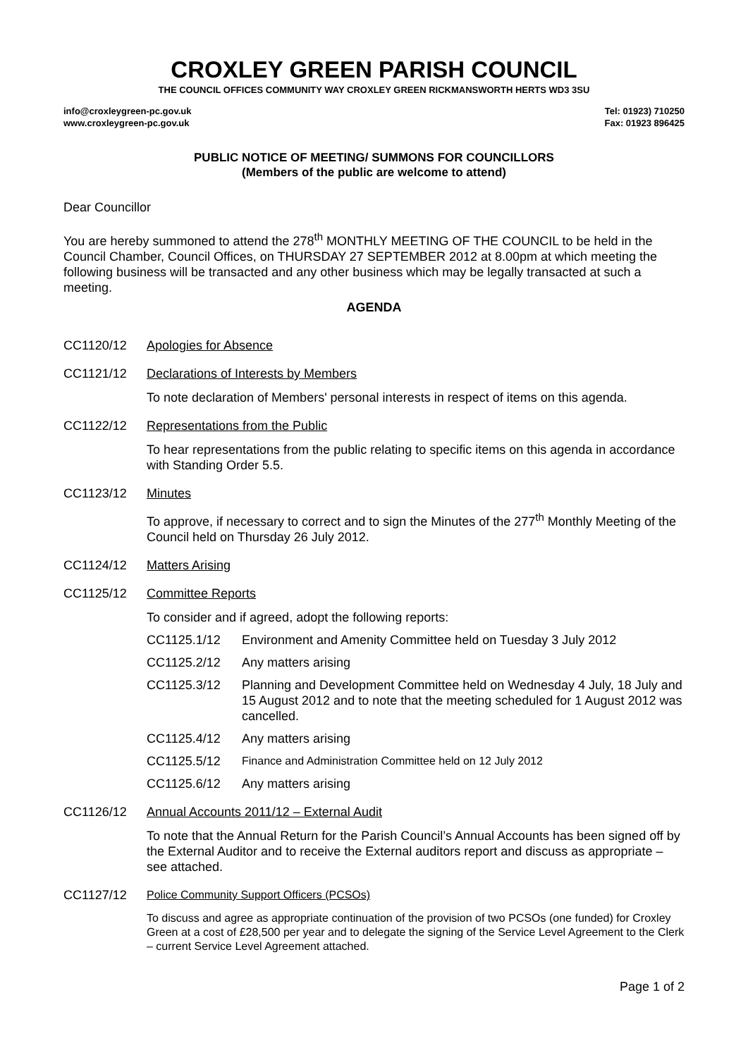CROXLEY GREEN PARISH COUNCIL
THE COUNCIL OFFICES COMMUNITY WAY CROXLEY GREEN RICKMANSWORTH HERTS WD3 3SU
info@croxleygreen-pc.gov.uk
www.croxleygreen-pc.gov.uk
Tel: 01923) 710250
Fax: 01923 896425
PUBLIC NOTICE OF MEETING/ SUMMONS FOR COUNCILLORS
(Members of the public are welcome to attend)
Dear Councillor
You are hereby summoned to attend the 278<sup>th</sup> MONTHLY MEETING OF THE COUNCIL to be held in the Council Chamber, Council Offices, on THURSDAY 27 SEPTEMBER 2012 at 8.00pm at which meeting the following business will be transacted and any other business which may be legally transacted at such a meeting.
AGENDA
CC1120/12 Apologies for Absence
CC1121/12 Declarations of Interests by Members
To note declaration of Members' personal interests in respect of items on this agenda.
CC1122/12 Representations from the Public
To hear representations from the public relating to specific items on this agenda in accordance with Standing Order 5.5.
CC1123/12 Minutes
To approve, if necessary to correct and to sign the Minutes of the 277<sup>th</sup> Monthly Meeting of the Council held on Thursday 26 July 2012.
CC1124/12 Matters Arising
CC1125/12 Committee Reports
To consider and if agreed, adopt the following reports:
CC1125.1/12 Environment and Amenity Committee held on Tuesday 3 July 2012
CC1125.2/12 Any matters arising
CC1125.3/12 Planning and Development Committee held on Wednesday 4 July, 18 July and 15 August 2012 and to note that the meeting scheduled for 1 August 2012 was cancelled.
CC1125.4/12 Any matters arising
CC1125.5/12 Finance and Administration Committee held on 12 July 2012
CC1125.6/12 Any matters arising
CC1126/12 Annual Accounts 2011/12 – External Audit
To note that the Annual Return for the Parish Council’s Annual Accounts has been signed off by the External Auditor and to receive the External auditors report and discuss as appropriate – see attached.
CC1127/12 Police Community Support Officers (PCSOs)
To discuss and agree as appropriate continuation of the provision of two PCSOs (one funded) for Croxley Green at a cost of £28,500 per year and to delegate the signing of the Service Level Agreement to the Clerk – current Service Level Agreement attached.
Page 1 of 2